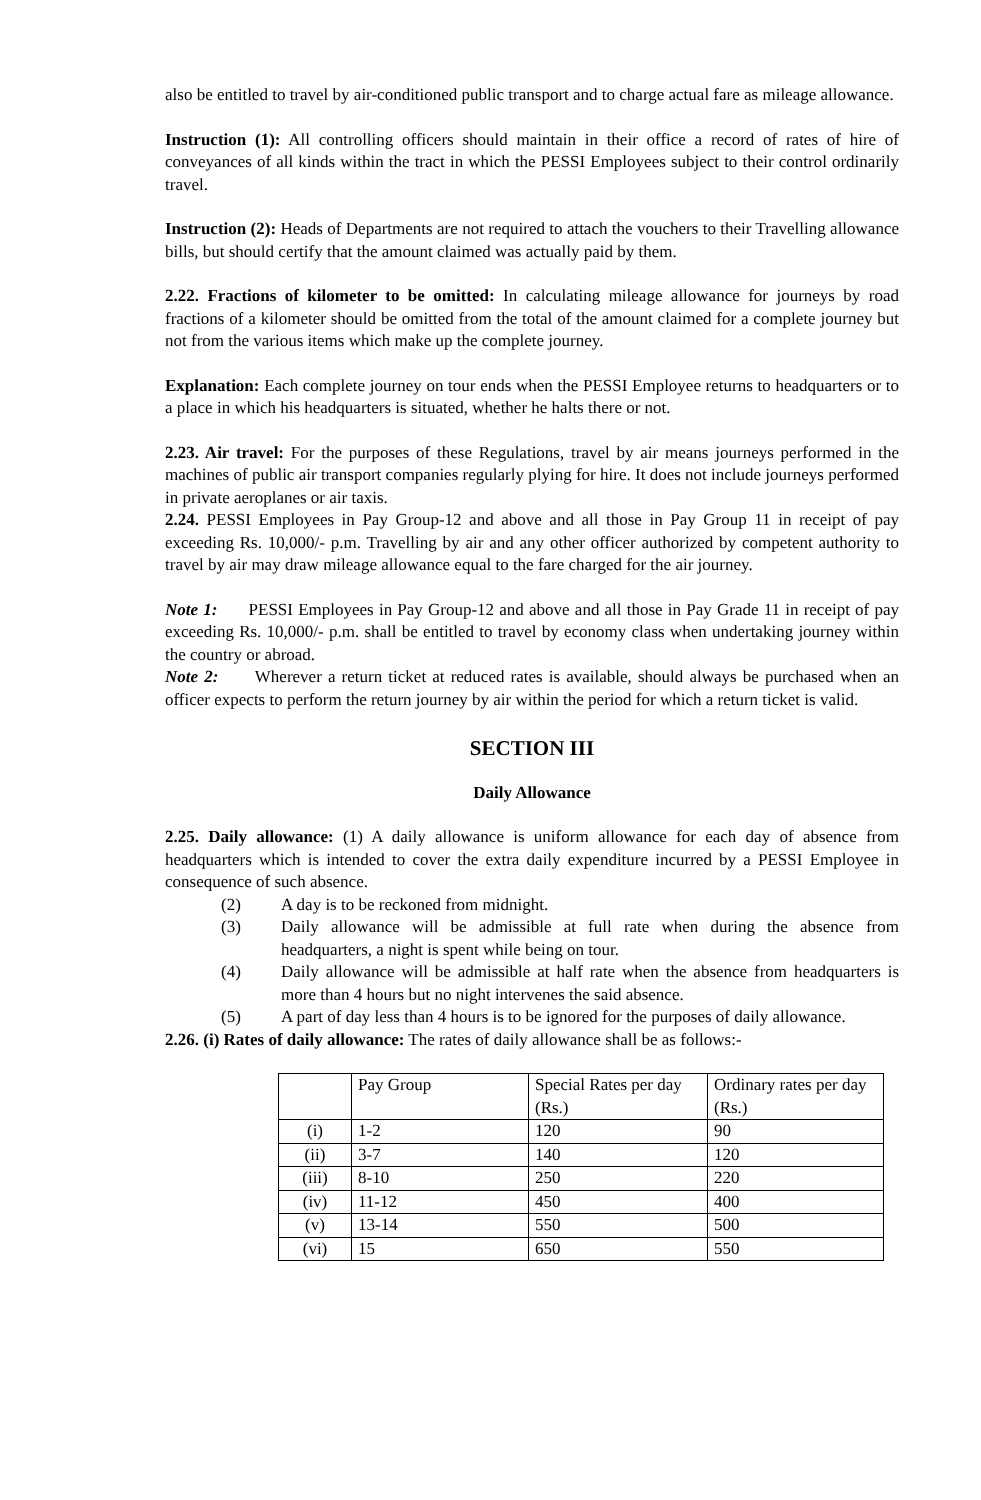also be entitled to travel by air-conditioned public transport and to charge actual fare as mileage allowance.
Instruction (1): All controlling officers should maintain in their office a record of rates of hire of conveyances of all kinds within the tract in which the PESSI Employees subject to their control ordinarily travel.
Instruction (2): Heads of Departments are not required to attach the vouchers to their Travelling allowance bills, but should certify that the amount claimed was actually paid by them.
2.22. Fractions of kilometer to be omitted: In calculating mileage allowance for journeys by road fractions of a kilometer should be omitted from the total of the amount claimed for a complete journey but not from the various items which make up the complete journey.
Explanation: Each complete journey on tour ends when the PESSI Employee returns to headquarters or to a place in which his headquarters is situated, whether he halts there or not.
2.23. Air travel: For the purposes of these Regulations, travel by air means journeys performed in the machines of public air transport companies regularly plying for hire. It does not include journeys performed in private aeroplanes or air taxis.
2.24. PESSI Employees in Pay Group-12 and above and all those in Pay Group 11 in receipt of pay exceeding Rs. 10,000/- p.m. Travelling by air and any other officer authorized by competent authority to travel by air may draw mileage allowance equal to the fare charged for the air journey.
Note 1: PESSI Employees in Pay Group-12 and above and all those in Pay Grade 11 in receipt of pay exceeding Rs. 10,000/- p.m. shall be entitled to travel by economy class when undertaking journey within the country or abroad.
Note 2: Wherever a return ticket at reduced rates is available, should always be purchased when an officer expects to perform the return journey by air within the period for which a return ticket is valid.
SECTION III
Daily Allowance
2.25. Daily allowance: (1) A daily allowance is uniform allowance for each day of absence from headquarters which is intended to cover the extra daily expenditure incurred by a PESSI Employee in consequence of such absence.
(2) A day is to be reckoned from midnight.
(3) Daily allowance will be admissible at full rate when during the absence from headquarters, a night is spent while being on tour.
(4) Daily allowance will be admissible at half rate when the absence from headquarters is more than 4 hours but no night intervenes the said absence.
(5) A part of day less than 4 hours is to be ignored for the purposes of daily allowance.
2.26. (i) Rates of daily allowance: The rates of daily allowance shall be as follows:-
| | Pay Group | Special Rates per day (Rs.) | Ordinary rates per day (Rs.) |
| (i) | 1-2 | 120 | 90 |
| (ii) | 3-7 | 140 | 120 |
| (iii) | 8-10 | 250 | 220 |
| (iv) | 11-12 | 450 | 400 |
| (v) | 13-14 | 550 | 500 |
| (vi) | 15 | 650 | 550 |